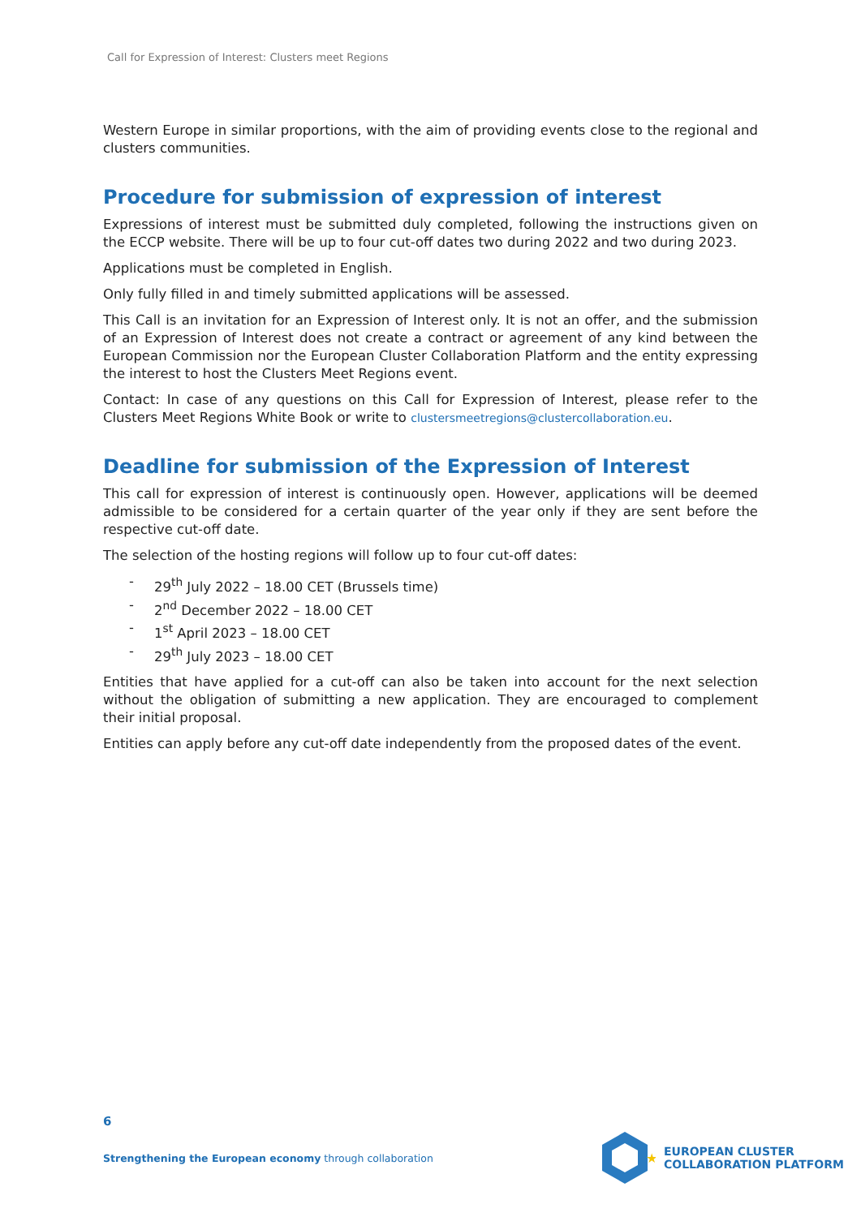Call for Expression of Interest: Clusters meet Regions
Western Europe in similar proportions, with the aim of providing events close to the regional and clusters communities.
Procedure for submission of expression of interest
Expressions of interest must be submitted duly completed, following the instructions given on the ECCP website. There will be up to four cut-off dates two during 2022 and two during 2023.
Applications must be completed in English.
Only fully filled in and timely submitted applications will be assessed.
This Call is an invitation for an Expression of Interest only. It is not an offer, and the submission of an Expression of Interest does not create a contract or agreement of any kind between the European Commission nor the European Cluster Collaboration Platform and the entity expressing the interest to host the Clusters Meet Regions event.
Contact: In case of any questions on this Call for Expression of Interest, please refer to the Clusters Meet Regions White Book or write to clustersmeetregions@clustercollaboration.eu.
Deadline for submission of the Expression of Interest
This call for expression of interest is continuously open. However, applications will be deemed admissible to be considered for a certain quarter of the year only if they are sent before the respective cut-off date.
The selection of the hosting regions will follow up to four cut-off dates:
- 29<sup>th</sup> July 2022 – 18.00 CET (Brussels time)
- 2<sup>nd</sup> December 2022 – 18.00 CET
- 1<sup>st</sup> April 2023 – 18.00 CET
- 29<sup>th</sup> July 2023 – 18.00 CET
Entities that have applied for a cut-off can also be taken into account for the next selection without the obligation of submitting a new application. They are encouraged to complement their initial proposal.
Entities can apply before any cut-off date independently from the proposed dates of the event.
6
Strengthening the European economy through collaboration
★
EUROPEAN CLUSTER
COLLABORATION PLATFORM